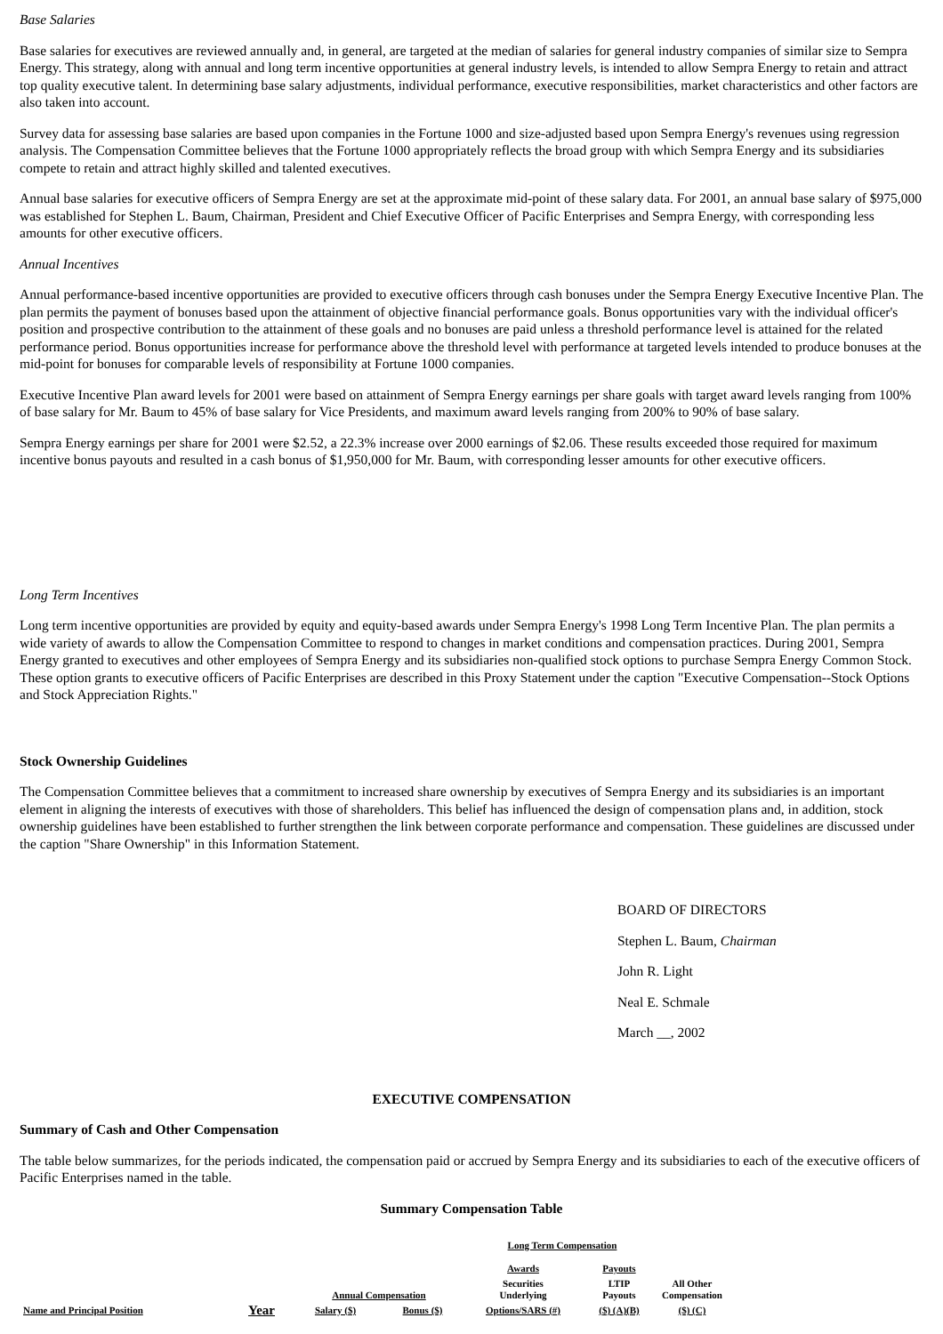Base Salaries
Base salaries for executives are reviewed annually and, in general, are targeted at the median of salaries for general industry companies of similar size to Sempra Energy. This strategy, along with annual and long term incentive opportunities at general industry levels, is intended to allow Sempra Energy to retain and attract top quality executive talent. In determining base salary adjustments, individual performance, executive responsibilities, market characteristics and other factors are also taken into account.
Survey data for assessing base salaries are based upon companies in the Fortune 1000 and size-adjusted based upon Sempra Energy's revenues using regression analysis. The Compensation Committee believes that the Fortune 1000 appropriately reflects the broad group with which Sempra Energy and its subsidiaries compete to retain and attract highly skilled and talented executives.
Annual base salaries for executive officers of Sempra Energy are set at the approximate mid-point of these salary data. For 2001, an annual base salary of $975,000 was established for Stephen L. Baum, Chairman, President and Chief Executive Officer of Pacific Enterprises and Sempra Energy, with corresponding less amounts for other executive officers.
Annual Incentives
Annual performance-based incentive opportunities are provided to executive officers through cash bonuses under the Sempra Energy Executive Incentive Plan. The plan permits the payment of bonuses based upon the attainment of objective financial performance goals. Bonus opportunities vary with the individual officer's position and prospective contribution to the attainment of these goals and no bonuses are paid unless a threshold performance level is attained for the related performance period. Bonus opportunities increase for performance above the threshold level with performance at targeted levels intended to produce bonuses at the mid-point for bonuses for comparable levels of responsibility at Fortune 1000 companies.
Executive Incentive Plan award levels for 2001 were based on attainment of Sempra Energy earnings per share goals with target award levels ranging from 100% of base salary for Mr. Baum to 45% of base salary for Vice Presidents, and maximum award levels ranging from 200% to 90% of base salary.
Sempra Energy earnings per share for 2001 were $2.52, a 22.3% increase over 2000 earnings of $2.06. These results exceeded those required for maximum incentive bonus payouts and resulted in a cash bonus of $1,950,000 for Mr. Baum, with corresponding lesser amounts for other executive officers.
Long Term Incentives
Long term incentive opportunities are provided by equity and equity-based awards under Sempra Energy's 1998 Long Term Incentive Plan. The plan permits a wide variety of awards to allow the Compensation Committee to respond to changes in market conditions and compensation practices. During 2001, Sempra Energy granted to executives and other employees of Sempra Energy and its subsidiaries non-qualified stock options to purchase Sempra Energy Common Stock. These option grants to executive officers of Pacific Enterprises are described in this Proxy Statement under the caption "Executive Compensation--Stock Options and Stock Appreciation Rights."
Stock Ownership Guidelines
The Compensation Committee believes that a commitment to increased share ownership by executives of Sempra Energy and its subsidiaries is an important element in aligning the interests of executives with those of shareholders. This belief has influenced the design of compensation plans and, in addition, stock ownership guidelines have been established to further strengthen the link between corporate performance and compensation. These guidelines are discussed under the caption "Share Ownership" in this Information Statement.
BOARD OF DIRECTORS
Stephen L. Baum, Chairman
John R. Light
Neal E. Schmale
March __, 2002
EXECUTIVE COMPENSATION
Summary of Cash and Other Compensation
The table below summarizes, for the periods indicated, the compensation paid or accrued by Sempra Energy and its subsidiaries to each of the executive officers of Pacific Enterprises named in the table.
Summary Compensation Table
| | | | | Long Term Compensation | | |
| | | | | Awards | Payouts | |
| | | Annual Compensation | | Securities Underlying | LTIP Payouts | All Other Compensation |
| Name and Principal Position | Year | Salary ($) | Bonus ($) | Options/SARS (#) | ($) (A)(B) | ($) (C) |